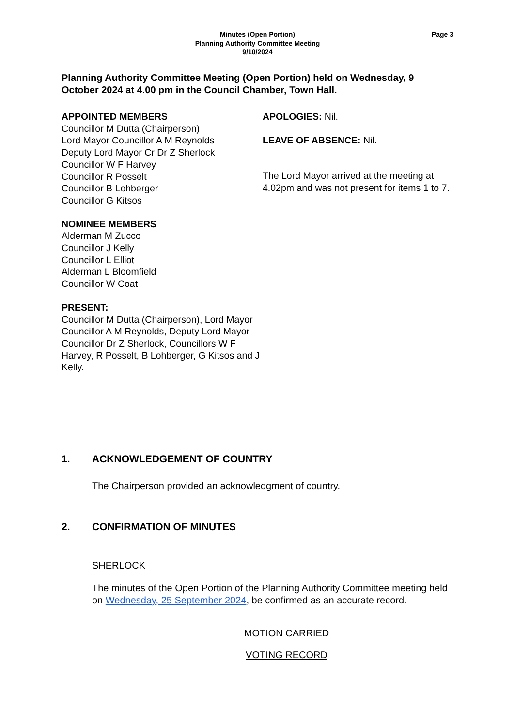Minutes (Open Portion)
Planning Authority Committee Meeting
9/10/2024
Page 3
Planning Authority Committee Meeting (Open Portion) held on Wednesday, 9 October 2024 at 4.00 pm in the Council Chamber, Town Hall.
APPOINTED MEMBERS
Councillor M Dutta (Chairperson)
Lord Mayor Councillor A M Reynolds
Deputy Lord Mayor Cr Dr Z Sherlock
Councillor W F Harvey
Councillor R Posselt
Councillor B Lohberger
Councillor G Kitsos
NOMINEE MEMBERS
Alderman M Zucco
Councillor J Kelly
Councillor L Elliot
Alderman L Bloomfield
Councillor W Coat
PRESENT:
Councillor M Dutta (Chairperson), Lord Mayor Councillor A M Reynolds, Deputy Lord Mayor Councillor Dr Z Sherlock, Councillors W F Harvey, R Posselt, B Lohberger, G Kitsos and J Kelly.
APOLOGIES: Nil.
LEAVE OF ABSENCE: Nil.
The Lord Mayor arrived at the meeting at 4.02pm and was not present for items 1 to 7.
1. ACKNOWLEDGEMENT OF COUNTRY
The Chairperson provided an acknowledgment of country.
2. CONFIRMATION OF MINUTES
SHERLOCK
The minutes of the Open Portion of the Planning Authority Committee meeting held on Wednesday, 25 September 2024, be confirmed as an accurate record.
MOTION CARRIED
VOTING RECORD